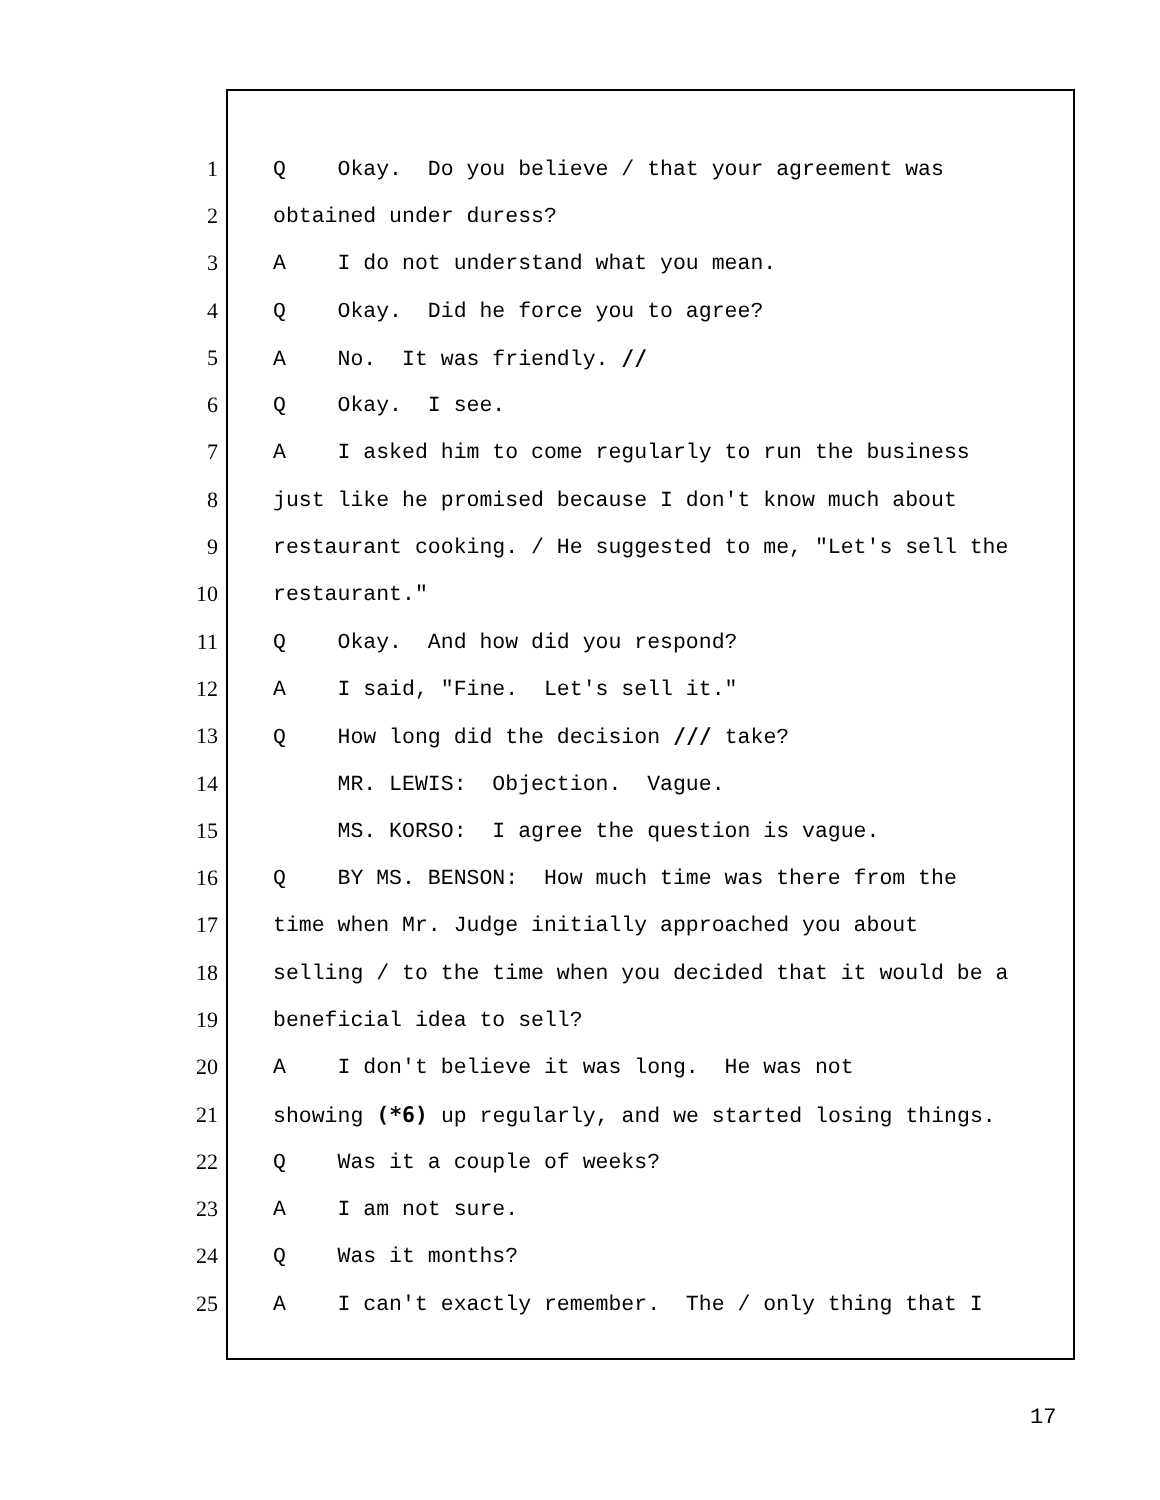1 Q Okay. Do you believe / that your agreement was
2 obtained under duress?
3 A I do not understand what you mean.
4 Q Okay. Did he force you to agree?
5 A No. It was friendly. //
6 Q Okay. I see.
7 A I asked him to come regularly to run the business
8 just like he promised because I don't know much about
9 restaurant cooking. / He suggested to me, "Let's sell the
10 restaurant."
11 Q Okay. And how did you respond?
12 A I said, "Fine. Let's sell it."
13 Q How long did the decision /// take?
14 MR. LEWIS: Objection. Vague.
15 MS. KORSO: I agree the question is vague.
16 Q BY MS. BENSON: How much time was there from the
17 time when Mr. Judge initially approached you about
18 selling / to the time when you decided that it would be a
19 beneficial idea to sell?
20 A I don't believe it was long. He was not
21 showing (*6) up regularly, and we started losing things.
22 Q Was it a couple of weeks?
23 A I am not sure.
24 Q Was it months?
25 A I can't exactly remember. The / only thing that I
17